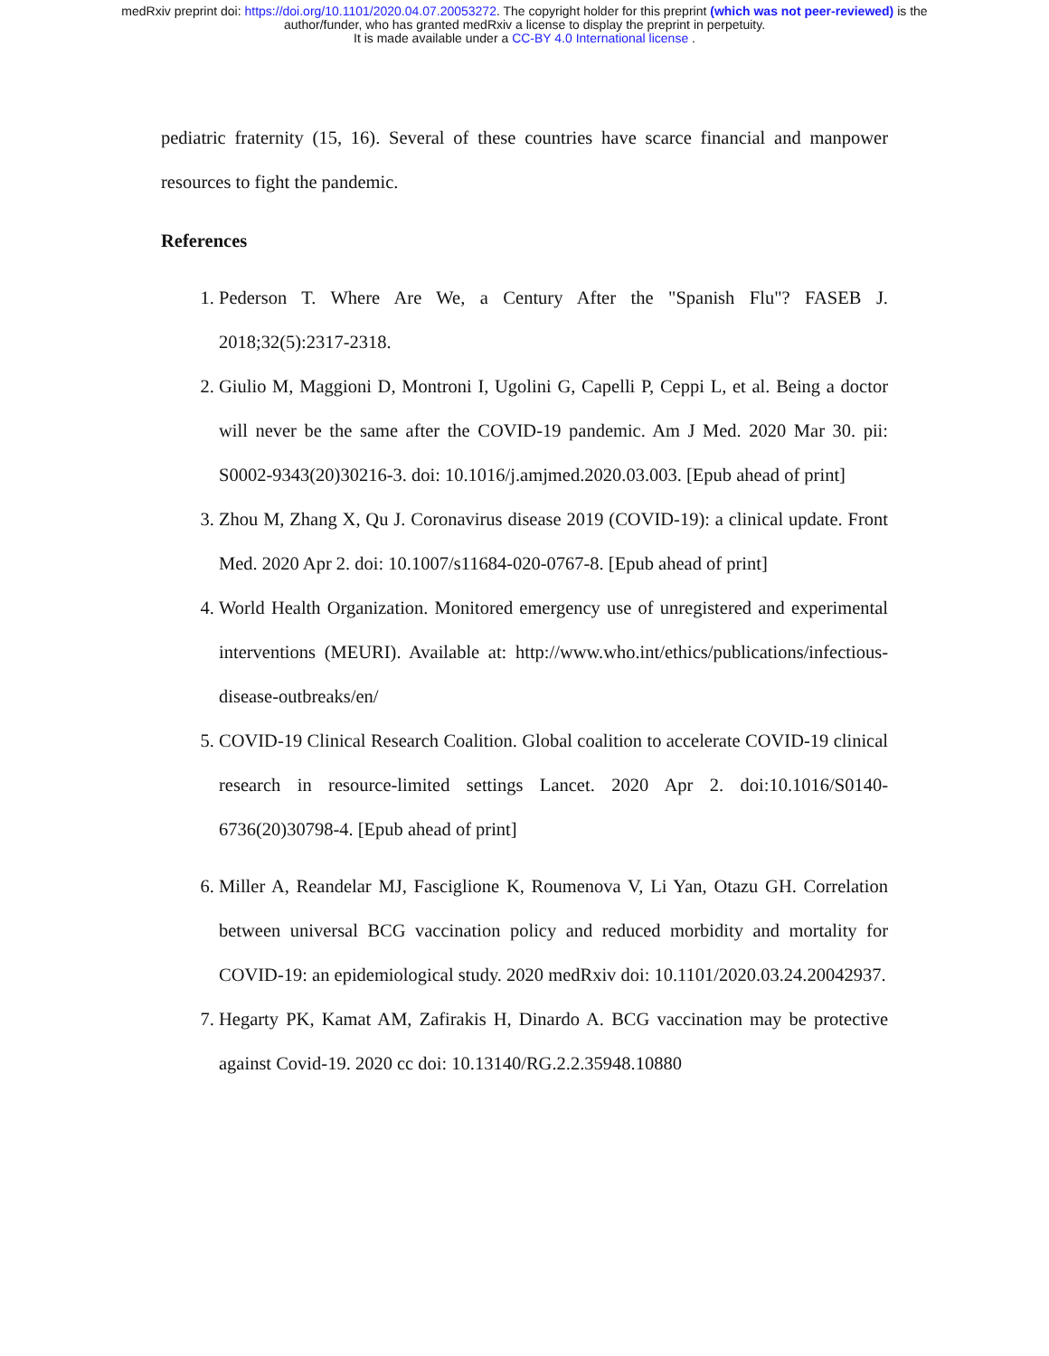medRxiv preprint doi: https://doi.org/10.1101/2020.04.07.20053272. The copyright holder for this preprint (which was not peer-reviewed) is the
author/funder, who has granted medRxiv a license to display the preprint in perpetuity.
It is made available under a CC-BY 4.0 International license .
pediatric fraternity (15, 16). Several of these countries have scarce financial and manpower resources to fight the pandemic.
References
1. Pederson T. Where Are We, a Century After the "Spanish Flu"? FASEB J. 2018;32(5):2317-2318.
2. Giulio M, Maggioni D, Montroni I, Ugolini G, Capelli P, Ceppi L, et al. Being a doctor will never be the same after the COVID-19 pandemic. Am J Med. 2020 Mar 30. pii: S0002-9343(20)30216-3. doi: 10.1016/j.amjmed.2020.03.003. [Epub ahead of print]
3. Zhou M, Zhang X, Qu J. Coronavirus disease 2019 (COVID-19): a clinical update. Front Med. 2020 Apr 2. doi: 10.1007/s11684-020-0767-8. [Epub ahead of print]
4. World Health Organization. Monitored emergency use of unregistered and experimental interventions (MEURI). Available at: http://www.who.int/ethics/publications/infectious-disease-outbreaks/en/
5. COVID-19 Clinical Research Coalition. Global coalition to accelerate COVID-19 clinical research in resource-limited settings Lancet. 2020 Apr 2. doi:10.1016/S0140-6736(20)30798-4. [Epub ahead of print]
6. Miller A, Reandelar MJ, Fasciglione K, Roumenova V, Li Yan, Otazu GH. Correlation between universal BCG vaccination policy and reduced morbidity and mortality for COVID-19: an epidemiological study. 2020 medRxiv doi: 10.1101/2020.03.24.20042937.
7. Hegarty PK, Kamat AM, Zafirakis H, Dinardo A. BCG vaccination may be protective against Covid-19. 2020 cc doi: 10.13140/RG.2.2.35948.10880